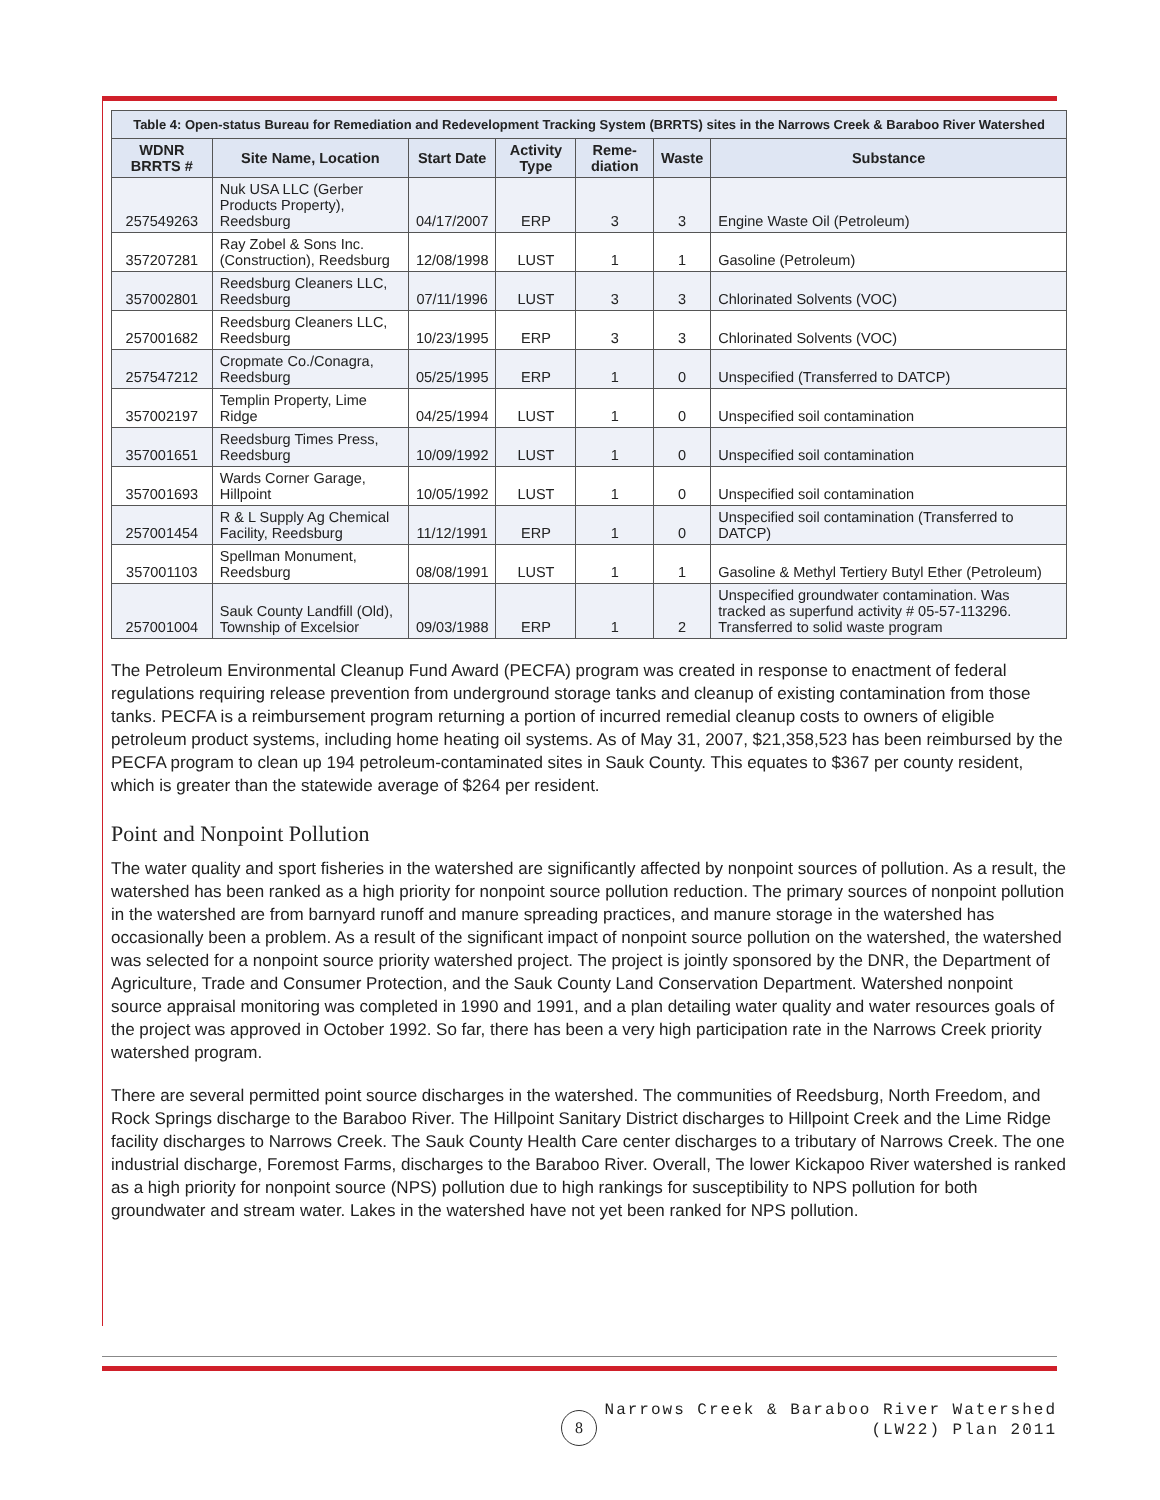| Table 4: Open-status Bureau for Remediation and Redevelopment Tracking System (BRRTS) sites in the Narrows Creek & Baraboo River Watershed | | | | | | |
| WDNR BRRTS # | Site Name, Location | Start Date | Activity Type | Reme-diation | Waste | Substance |
| 257549263 | Nuk USA LLC (Gerber Products Property), Reedsburg | 04/17/2007 | ERP | 3 | 3 | Engine Waste Oil (Petroleum) |
| 357207281 | Ray Zobel & Sons Inc. (Construction), Reedsburg | 12/08/1998 | LUST | 1 | 1 | Gasoline (Petroleum) |
| 357002801 | Reedsburg Cleaners LLC, Reedsburg | 07/11/1996 | LUST | 3 | 3 | Chlorinated Solvents (VOC) |
| 257001682 | Reedsburg Cleaners LLC, Reedsburg | 10/23/1995 | ERP | 3 | 3 | Chlorinated Solvents (VOC) |
| 257547212 | Cropmate Co./Conagra, Reedsburg | 05/25/1995 | ERP | 1 | 0 | Unspecified (Transferred to DATCP) |
| 357002197 | Templin Property, Lime Ridge | 04/25/1994 | LUST | 1 | 0 | Unspecified soil contamination |
| 357001651 | Reedsburg Times Press, Reedsburg | 10/09/1992 | LUST | 1 | 0 | Unspecified soil contamination |
| 357001693 | Wards Corner Garage, Hillpoint | 10/05/1992 | LUST | 1 | 0 | Unspecified soil contamination |
| 257001454 | R & L Supply Ag Chemical Facility, Reedsburg | 11/12/1991 | ERP | 1 | 0 | Unspecified soil contamination (Transferred to DATCP) |
| 357001103 | Spellman Monument, Reedsburg | 08/08/1991 | LUST | 1 | 1 | Gasoline & Methyl Tertiery Butyl Ether (Petroleum) |
| 257001004 | Sauk County Landfill (Old), Township of Excelsior | 09/03/1988 | ERP | 1 | 2 | Unspecified groundwater contamination. Was tracked as superfund activity # 05-57-113296. Transferred to solid waste program |
The Petroleum Environmental Cleanup Fund Award (PECFA) program was created in response to enactment of federal regulations requiring release prevention from underground storage tanks and cleanup of existing contamination from those tanks. PECFA is a reimbursement program returning a portion of incurred remedial cleanup costs to owners of eligible petroleum product systems, including home heating oil systems. As of May 31, 2007, $21,358,523 has been reimbursed by the PECFA program to clean up 194 petroleum-contaminated sites in Sauk County. This equates to $367 per county resident, which is greater than the statewide average of $264 per resident.
Point and Nonpoint Pollution
The water quality and sport fisheries in the watershed are significantly affected by nonpoint sources of pollution. As a result, the watershed has been ranked as a high priority for nonpoint source pollution reduction. The primary sources of nonpoint pollution in the watershed are from barnyard runoff and manure spreading practices, and manure storage in the watershed has occasionally been a problem. As a result of the significant impact of nonpoint source pollution on the watershed, the watershed was selected for a nonpoint source priority watershed project. The project is jointly sponsored by the DNR, the Department of Agriculture, Trade and Consumer Protection, and the Sauk County Land Conservation Department. Watershed nonpoint source appraisal monitoring was completed in 1990 and 1991, and a plan detailing water quality and water resources goals of the project was approved in October 1992. So far, there has been a very high participation rate in the Narrows Creek priority watershed program.
There are several permitted point source discharges in the watershed. The communities of Reedsburg, North Freedom, and Rock Springs discharge to the Baraboo River. The Hillpoint Sanitary District discharges to Hillpoint Creek and the Lime Ridge facility discharges to Narrows Creek. The Sauk County Health Care center discharges to a tributary of Narrows Creek. The one industrial discharge, Foremost Farms, discharges to the Baraboo River. Overall, The lower Kickapoo River watershed is ranked as a high priority for nonpoint source (NPS) pollution due to high rankings for susceptibility to NPS pollution for both groundwater and stream water. Lakes in the watershed have not yet been ranked for NPS pollution.
8
Narrows Creek & Baraboo River Watershed
(LW22) Plan 2011